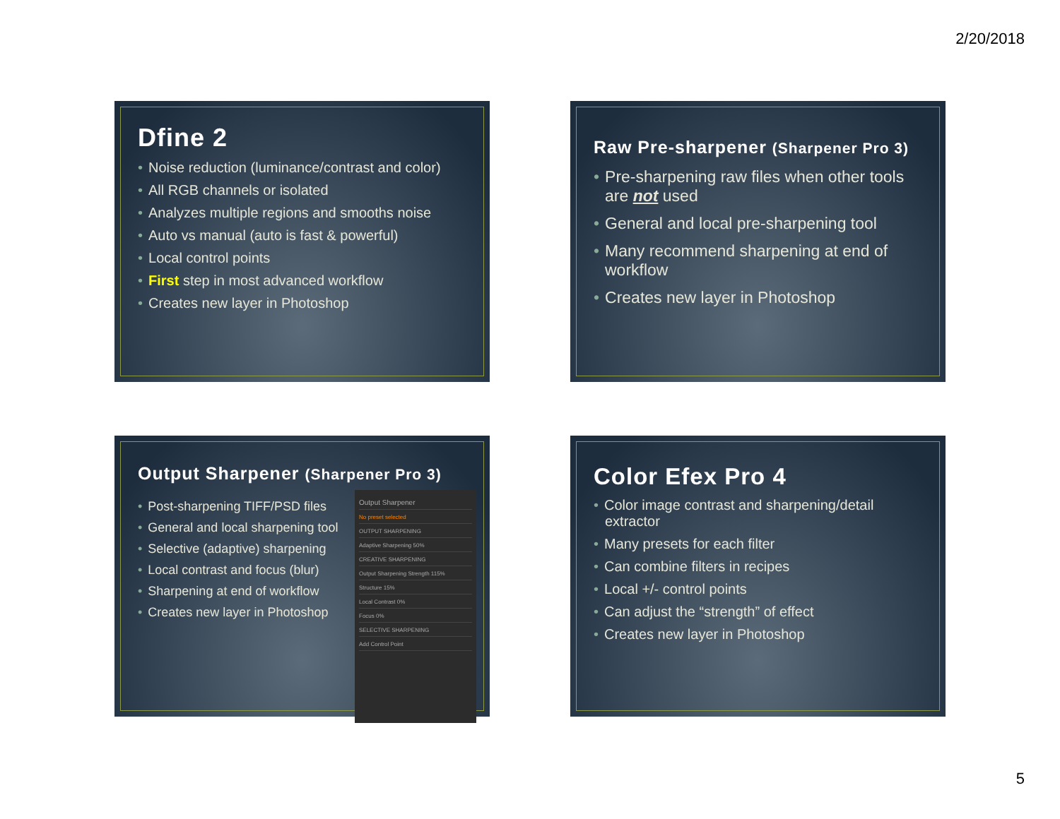2/20/2018
Dfine 2
Noise reduction (luminance/contrast and color)
All RGB channels or isolated
Analyzes multiple regions and smooths noise
Auto vs manual (auto is fast & powerful)
Local control points
First step in most advanced workflow
Creates new layer in Photoshop
Raw Pre-sharpener (Sharpener Pro 3)
Pre-sharpening raw files when other tools are not used
General and local pre-sharpening tool
Many recommend sharpening at end of workflow
Creates new layer in Photoshop
Output Sharpener (Sharpener Pro 3)
Post-sharpening TIFF/PSD files
General and local sharpening tool
Selective (adaptive) sharpening
Local contrast and focus (blur)
Sharpening at end of workflow
Creates new layer in Photoshop
Output Sharpener
No preset selected
OUTPUT SHARPENING
Adaptive Sharpening 50%
CREATIVE SHARPENING
Output Sharpening Strength 115%
Structure 15%
Local Contrast 0%
Focus 0%
SELECTIVE SHARPENING
Add Control Point
Color Efex Pro 4
Color image contrast and sharpening/detail extractor
Many presets for each filter
Can combine filters in recipes
Local +/- control points
Can adjust the “strength” of effect
Creates new layer in Photoshop
5